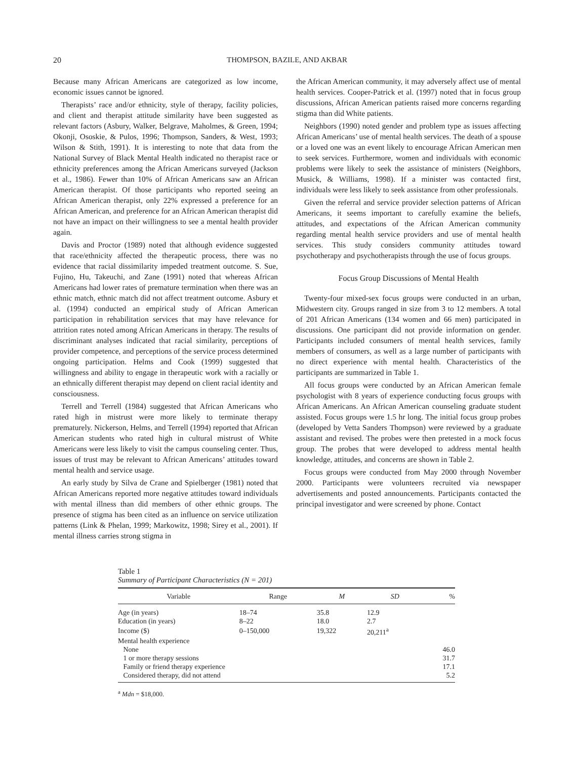20 THOMPSON, BAZILE, AND AKBAR
Because many African Americans are categorized as low income, economic issues cannot be ignored.
Therapists’ race and/or ethnicity, style of therapy, facility policies, and client and therapist attitude similarity have been suggested as relevant factors (Asbury, Walker, Belgrave, Maholmes, & Green, 1994; Okonji, Ososkie, & Pulos, 1996; Thompson, Sanders, & West, 1993; Wilson & Stith, 1991). It is interesting to note that data from the National Survey of Black Mental Health indicated no therapist race or ethnicity preferences among the African Americans surveyed (Jackson et al., 1986). Fewer than 10% of African Americans saw an African American therapist. Of those participants who reported seeing an African American therapist, only 22% expressed a preference for an African American, and preference for an African American therapist did not have an impact on their willingness to see a mental health provider again.
Davis and Proctor (1989) noted that although evidence suggested that race/ethnicity affected the therapeutic process, there was no evidence that racial dissimilarity impeded treatment outcome. S. Sue, Fujino, Hu, Takeuchi, and Zane (1991) noted that whereas African Americans had lower rates of premature termination when there was an ethnic match, ethnic match did not affect treatment outcome. Asbury et al. (1994) conducted an empirical study of African American participation in rehabilitation services that may have relevance for attrition rates noted among African Americans in therapy. The results of discriminant analyses indicated that racial similarity, perceptions of provider competence, and perceptions of the service process determined ongoing participation. Helms and Cook (1999) suggested that willingness and ability to engage in therapeutic work with a racially or an ethnically different therapist may depend on client racial identity and consciousness.
Terrell and Terrell (1984) suggested that African Americans who rated high in mistrust were more likely to terminate therapy prematurely. Nickerson, Helms, and Terrell (1994) reported that African American students who rated high in cultural mistrust of White Americans were less likely to visit the campus counseling center. Thus, issues of trust may be relevant to African Americans’ attitudes toward mental health and service usage.
An early study by Silva de Crane and Spielberger (1981) noted that African Americans reported more negative attitudes toward individuals with mental illness than did members of other ethnic groups. The presence of stigma has been cited as an influence on service utilization patterns (Link & Phelan, 1999; Markowitz, 1998; Sirey et al., 2001). If mental illness carries strong stigma in
the African American community, it may adversely affect use of mental health services. Cooper-Patrick et al. (1997) noted that in focus group discussions, African American patients raised more concerns regarding stigma than did White patients.
Neighbors (1990) noted gender and problem type as issues affecting African Americans’ use of mental health services. The death of a spouse or a loved one was an event likely to encourage African American men to seek services. Furthermore, women and individuals with economic problems were likely to seek the assistance of ministers (Neighbors, Musick, & Williams, 1998). If a minister was contacted first, individuals were less likely to seek assistance from other professionals.
Given the referral and service provider selection patterns of African Americans, it seems important to carefully examine the beliefs, attitudes, and expectations of the African American community regarding mental health service providers and use of mental health services. This study considers community attitudes toward psychotherapy and psychotherapists through the use of focus groups.
Focus Group Discussions of Mental Health
Twenty-four mixed-sex focus groups were conducted in an urban, Midwestern city. Groups ranged in size from 3 to 12 members. A total of 201 African Americans (134 women and 66 men) participated in discussions. One participant did not provide information on gender. Participants included consumers of mental health services, family members of consumers, as well as a large number of participants with no direct experience with mental health. Characteristics of the participants are summarized in Table 1.
All focus groups were conducted by an African American female psychologist with 8 years of experience conducting focus groups with African Americans. An African American counseling graduate student assisted. Focus groups were 1.5 hr long. The initial focus group probes (developed by Vetta Sanders Thompson) were reviewed by a graduate assistant and revised. The probes were then pretested in a mock focus group. The probes that were developed to address mental health knowledge, attitudes, and concerns are shown in Table 2.
Focus groups were conducted from May 2000 through November 2000. Participants were volunteers recruited via newspaper advertisements and posted announcements. Participants contacted the principal investigator and were screened by phone. Contact
Table 1
Summary of Participant Characteristics (N = 201)
| Variable | Range | M | SD | % |
| --- | --- | --- | --- | --- |
| Age (in years) | 18–74 | 35.8 | 12.9 | |
| Education (in years) | 8–22 | 18.0 | 2.7 | |
| Income ($) | 0–150,000 | 19,322 | 20,211<sup>a</sup> | |
| Mental health experience | | | | |
| None | | | | 46.0 |
| 1 or more therapy sessions | | | | 31.7 |
| Family or friend therapy experience | | | | 17.1 |
| Considered therapy, did not attend | | | | 5.2 |
<sup>a</sup> Mdn = $18,000.